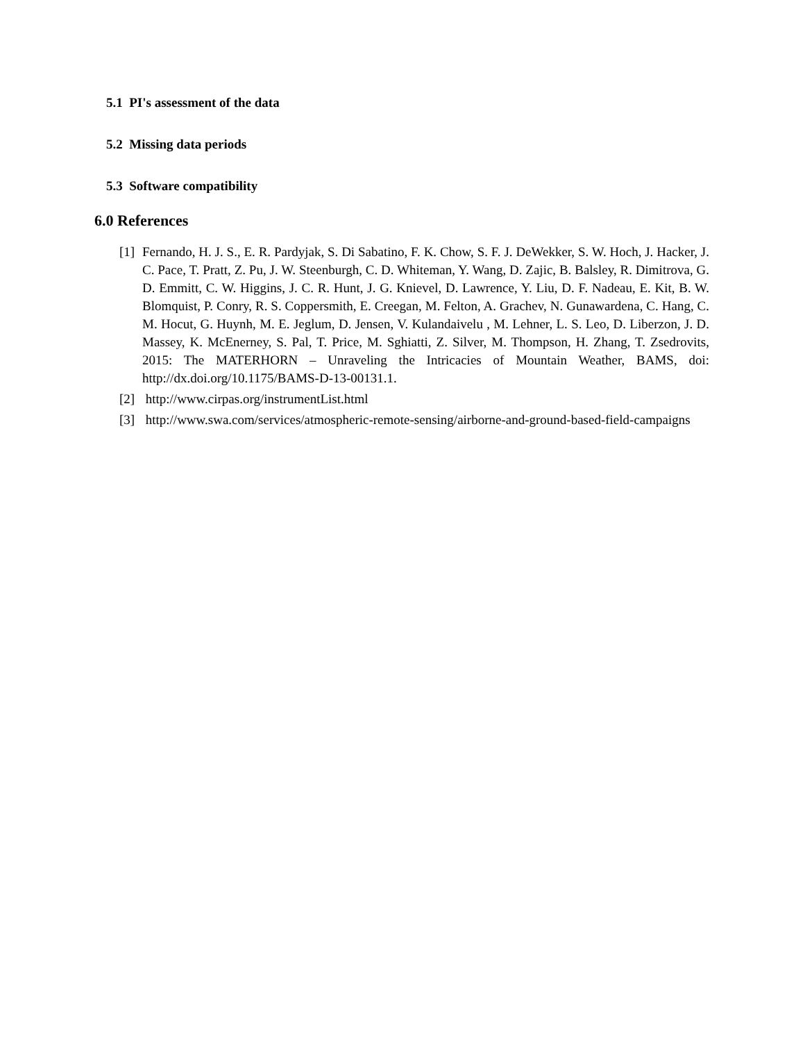5.1 PI's assessment of the data
5.2 Missing data periods
5.3 Software compatibility
6.0 References
[1] Fernando, H. J. S., E. R. Pardyjak, S. Di Sabatino, F. K. Chow, S. F. J. DeWekker, S. W. Hoch, J. Hacker, J. C. Pace, T. Pratt, Z. Pu, J. W. Steenburgh, C. D. Whiteman, Y. Wang, D. Zajic, B. Balsley, R. Dimitrova, G. D. Emmitt, C. W. Higgins, J. C. R. Hunt, J. G. Knievel, D. Lawrence, Y. Liu, D. F. Nadeau, E. Kit, B. W. Blomquist, P. Conry, R. S. Coppersmith, E. Creegan, M. Felton, A. Grachev, N. Gunawardena, C. Hang, C. M. Hocut, G. Huynh, M. E. Jeglum, D. Jensen, V. Kulandaivelu , M. Lehner, L. S. Leo, D. Liberzon, J. D. Massey, K. McEnerney, S. Pal, T. Price, M. Sghiatti, Z. Silver, M. Thompson, H. Zhang, T. Zsedrovits, 2015: The MATERHORN – Unraveling the Intricacies of Mountain Weather, BAMS, doi: http://dx.doi.org/10.1175/BAMS-D-13-00131.1.
[2] http://www.cirpas.org/instrumentList.html
[3] http://www.swa.com/services/atmospheric-remote-sensing/airborne-and-ground-based-field-campaigns